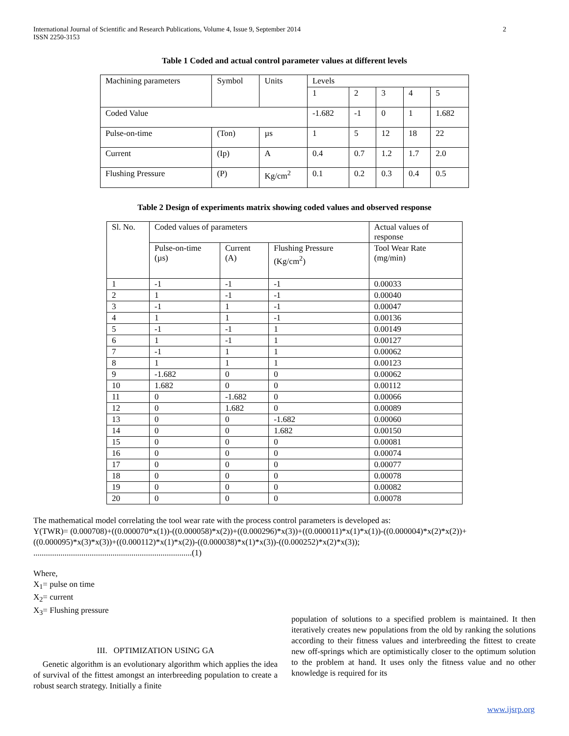International Journal of Scientific and Research Publications, Volume 4, Issue 9, September 2014
ISSN 2250-3153
2
Table 1 Coded and actual control parameter values at different levels
| Machining parameters | Symbol | Units | Levels | | | | |
| | | | 1 | 2 | 3 | 4 | 5 |
| Coded Value | | | -1.682 | -1 | 0 | 1 | 1.682 |
| Pulse-on-time | (Ton) | µs | 1 | 5 | 12 | 18 | 22 |
| Current | (Ip) | A | 0.4 | 0.7 | 1.2 | 1.7 | 2.0 |
| Flushing Pressure | (P) | Kg/cm<sup>2</sup> | 0.1 | 0.2 | 0.3 | 0.4 | 0.5 |
Table 2 Design of experiments matrix showing coded values and observed response
| Sl. No. | Coded values of parameters | | | Actual values of response |
| | Pulse-on-time (µs) | Current (A) | Flushing Pressure (Kg/cm<sup>2</sup>) | Tool Wear Rate (mg/min) |
| 1 | -1 | -1 | -1 | 0.00033 |
| 2 | 1 | -1 | -1 | 0.00040 |
| 3 | -1 | 1 | -1 | 0.00047 |
| 4 | 1 | 1 | -1 | 0.00136 |
| 5 | -1 | -1 | 1 | 0.00149 |
| 6 | 1 | -1 | 1 | 0.00127 |
| 7 | -1 | 1 | 1 | 0.00062 |
| 8 | 1 | 1 | 1 | 0.00123 |
| 9 | -1.682 | 0 | 0 | 0.00062 |
| 10 | 1.682 | 0 | 0 | 0.00112 |
| 11 | 0 | -1.682 | 0 | 0.00066 |
| 12 | 0 | 1.682 | 0 | 0.00089 |
| 13 | 0 | 0 | -1.682 | 0.00060 |
| 14 | 0 | 0 | 1.682 | 0.00150 |
| 15 | 0 | 0 | 0 | 0.00081 |
| 16 | 0 | 0 | 0 | 0.00074 |
| 17 | 0 | 0 | 0 | 0.00077 |
| 18 | 0 | 0 | 0 | 0.00078 |
| 19 | 0 | 0 | 0 | 0.00082 |
| 20 | 0 | 0 | 0 | 0.00078 |
The mathematical model correlating the tool wear rate with the process control parameters is developed as:
Y(TWR)= (0.000708)+((0.000070*x(1))-((0.000058)*x(2))+((0.000296)*x(3))+((0.000011)*x(1)*x(1))-((0.000004)*x(2)*x(2))+((0.000095)*x(3)*x(3))+((0.000112)*x(1)*x(2))-((0.000038)*x(1)*x(3))-((0.000252)*x(2)*x(3));
............................................................................(1)
Where,
X<sub>1</sub>= pulse on time
X<sub>2</sub>= current
X<sub>3</sub>= Flushing pressure
III. OPTIMIZATION USING GA
Genetic algorithm is an evolutionary algorithm which applies the idea of survival of the fittest amongst an interbreeding population to create a robust search strategy. Initially a finite
population of solutions to a specified problem is maintained. It then iteratively creates new populations from the old by ranking the solutions according to their fitness values and interbreeding the fittest to create new off-springs which are optimistically closer to the optimum solution to the problem at hand. It uses only the fitness value and no other knowledge is required for its
www.ijsrp.org